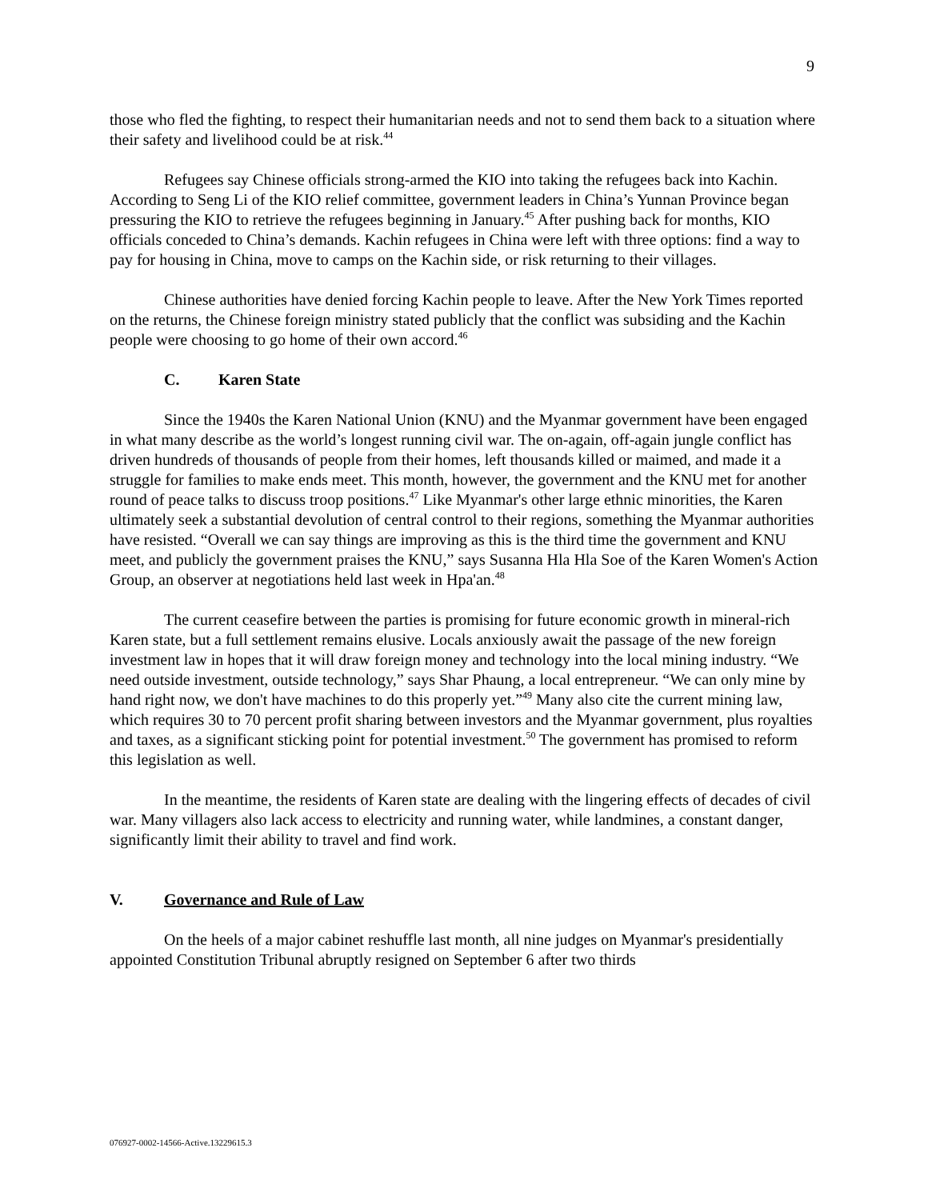9
those who fled the fighting, to respect their humanitarian needs and not to send them back to a situation where their safety and livelihood could be at risk.<sup>44</sup>
Refugees say Chinese officials strong-armed the KIO into taking the refugees back into Kachin. According to Seng Li of the KIO relief committee, government leaders in China’s Yunnan Province began pressuring the KIO to retrieve the refugees beginning in January.<sup>45</sup> After pushing back for months, KIO officials conceded to China’s demands. Kachin refugees in China were left with three options: find a way to pay for housing in China, move to camps on the Kachin side, or risk returning to their villages.
Chinese authorities have denied forcing Kachin people to leave. After the New York Times reported on the returns, the Chinese foreign ministry stated publicly that the conflict was subsiding and the Kachin people were choosing to go home of their own accord.<sup>46</sup>
C. Karen State
Since the 1940s the Karen National Union (KNU) and the Myanmar government have been engaged in what many describe as the world’s longest running civil war. The on-again, off-again jungle conflict has driven hundreds of thousands of people from their homes, left thousands killed or maimed, and made it a struggle for families to make ends meet. This month, however, the government and the KNU met for another round of peace talks to discuss troop positions.<sup>47</sup> Like Myanmar's other large ethnic minorities, the Karen ultimately seek a substantial devolution of central control to their regions, something the Myanmar authorities have resisted. “Overall we can say things are improving as this is the third time the government and KNU meet, and publicly the government praises the KNU,” says Susanna Hla Hla Soe of the Karen Women's Action Group, an observer at negotiations held last week in Hpa'an.<sup>48</sup>
The current ceasefire between the parties is promising for future economic growth in mineral-rich Karen state, but a full settlement remains elusive. Locals anxiously await the passage of the new foreign investment law in hopes that it will draw foreign money and technology into the local mining industry. “We need outside investment, outside technology,” says Shar Phaung, a local entrepreneur. “We can only mine by hand right now, we don't have machines to do this properly yet.”<sup>49</sup> Many also cite the current mining law, which requires 30 to 70 percent profit sharing between investors and the Myanmar government, plus royalties and taxes, as a significant sticking point for potential investment.<sup>50</sup> The government has promised to reform this legislation as well.
In the meantime, the residents of Karen state are dealing with the lingering effects of decades of civil war. Many villagers also lack access to electricity and running water, while landmines, a constant danger, significantly limit their ability to travel and find work.
V. Governance and Rule of Law
On the heels of a major cabinet reshuffle last month, all nine judges on Myanmar's presidentially appointed Constitution Tribunal abruptly resigned on September 6 after two thirds
076927-0002-14566-Active.13229615.3